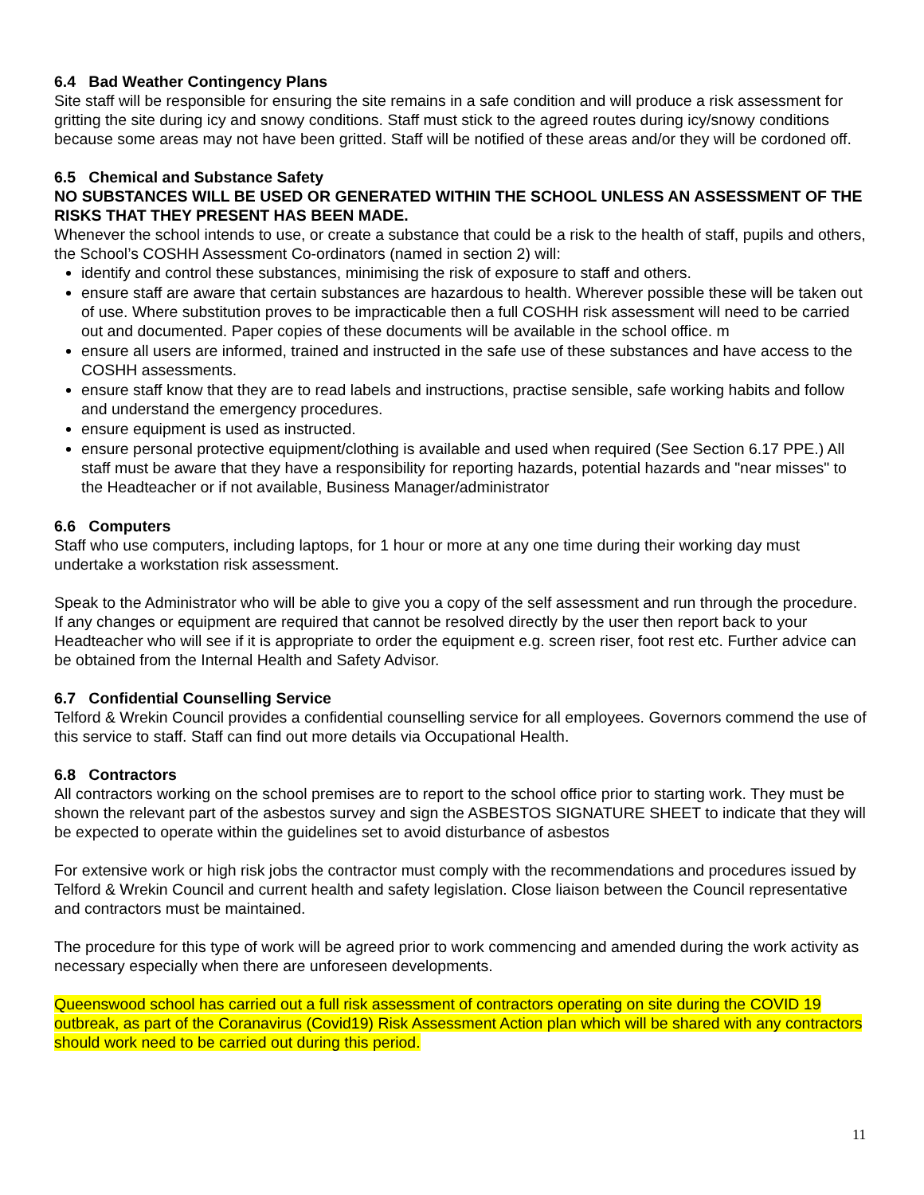6.4 Bad Weather Contingency Plans
Site staff will be responsible for ensuring the site remains in a safe condition and will produce a risk assessment for gritting the site during icy and snowy conditions. Staff must stick to the agreed routes during icy/snowy conditions because some areas may not have been gritted. Staff will be notified of these areas and/or they will be cordoned off.
6.5 Chemical and Substance Safety
NO SUBSTANCES WILL BE USED OR GENERATED WITHIN THE SCHOOL UNLESS AN ASSESSMENT OF THE RISKS THAT THEY PRESENT HAS BEEN MADE.
Whenever the school intends to use, or create a substance that could be a risk to the health of staff, pupils and others, the School’s COSHH Assessment Co-ordinators (named in section 2) will:
identify and control these substances, minimising the risk of exposure to staff and others.
ensure staff are aware that certain substances are hazardous to health. Wherever possible these will be taken out of use. Where substitution proves to be impracticable then a full COSHH risk assessment will need to be carried out and documented. Paper copies of these documents will be available in the school office. m
ensure all users are informed, trained and instructed in the safe use of these substances and have access to the COSHH assessments.
ensure staff know that they are to read labels and instructions, practise sensible, safe working habits and follow and understand the emergency procedures.
ensure equipment is used as instructed.
ensure personal protective equipment/clothing is available and used when required (See Section 6.17 PPE.) All staff must be aware that they have a responsibility for reporting hazards, potential hazards and "near misses" to the Headteacher or if not available, Business Manager/administrator
6.6 Computers
Staff who use computers, including laptops, for 1 hour or more at any one time during their working day must undertake a workstation risk assessment.
Speak to the Administrator who will be able to give you a copy of the self assessment and run through the procedure. If any changes or equipment are required that cannot be resolved directly by the user then report back to your Headteacher who will see if it is appropriate to order the equipment e.g. screen riser, foot rest etc. Further advice can be obtained from the Internal Health and Safety Advisor.
6.7 Confidential Counselling Service
Telford & Wrekin Council provides a confidential counselling service for all employees. Governors commend the use of this service to staff. Staff can find out more details via Occupational Health.
6.8 Contractors
All contractors working on the school premises are to report to the school office prior to starting work. They must be shown the relevant part of the asbestos survey and sign the ASBESTOS SIGNATURE SHEET to indicate that they will be expected to operate within the guidelines set to avoid disturbance of asbestos
For extensive work or high risk jobs the contractor must comply with the recommendations and procedures issued by Telford & Wrekin Council and current health and safety legislation. Close liaison between the Council representative and contractors must be maintained.
The procedure for this type of work will be agreed prior to work commencing and amended during the work activity as necessary especially when there are unforeseen developments.
Queenswood school has carried out a full risk assessment of contractors operating on site during the COVID 19 outbreak, as part of the Coranavirus (Covid19) Risk Assessment Action plan which will be shared with any contractors should work need to be carried out during this period.
11